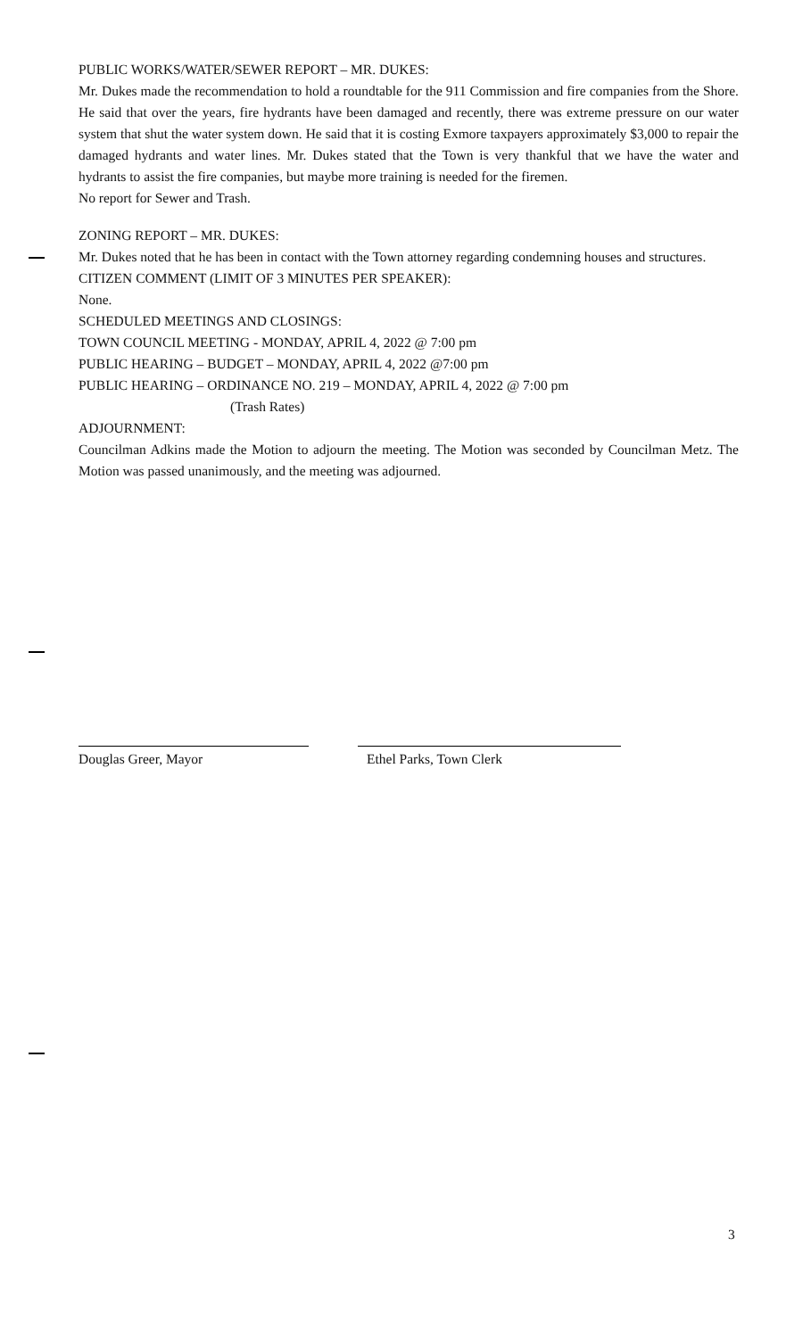PUBLIC WORKS/WATER/SEWER REPORT – MR. DUKES:
Mr. Dukes made the recommendation to hold a roundtable for the 911 Commission and fire companies from the Shore. He said that over the years, fire hydrants have been damaged and recently, there was extreme pressure on our water system that shut the water system down. He said that it is costing Exmore taxpayers approximately $3,000 to repair the damaged hydrants and water lines. Mr. Dukes stated that the Town is very thankful that we have the water and hydrants to assist the fire companies, but maybe more training is needed for the firemen.
No report for Sewer and Trash.
ZONING REPORT – MR. DUKES:
Mr. Dukes noted that he has been in contact with the Town attorney regarding condemning houses and structures.
CITIZEN COMMENT (LIMIT OF 3 MINUTES PER SPEAKER):
None.
SCHEDULED MEETINGS AND CLOSINGS:
TOWN COUNCIL MEETING - MONDAY, APRIL 4, 2022 @ 7:00 pm
PUBLIC HEARING – BUDGET – MONDAY, APRIL 4, 2022 @7:00 pm
PUBLIC HEARING – ORDINANCE NO. 219 – MONDAY, APRIL 4, 2022 @ 7:00 pm
(Trash Rates)
ADJOURNMENT:
Councilman Adkins made the Motion to adjourn the meeting. The Motion was seconded by Councilman Metz. The Motion was passed unanimously, and the meeting was adjourned.
Douglas Greer, Mayor Ethel Parks, Town Clerk
3